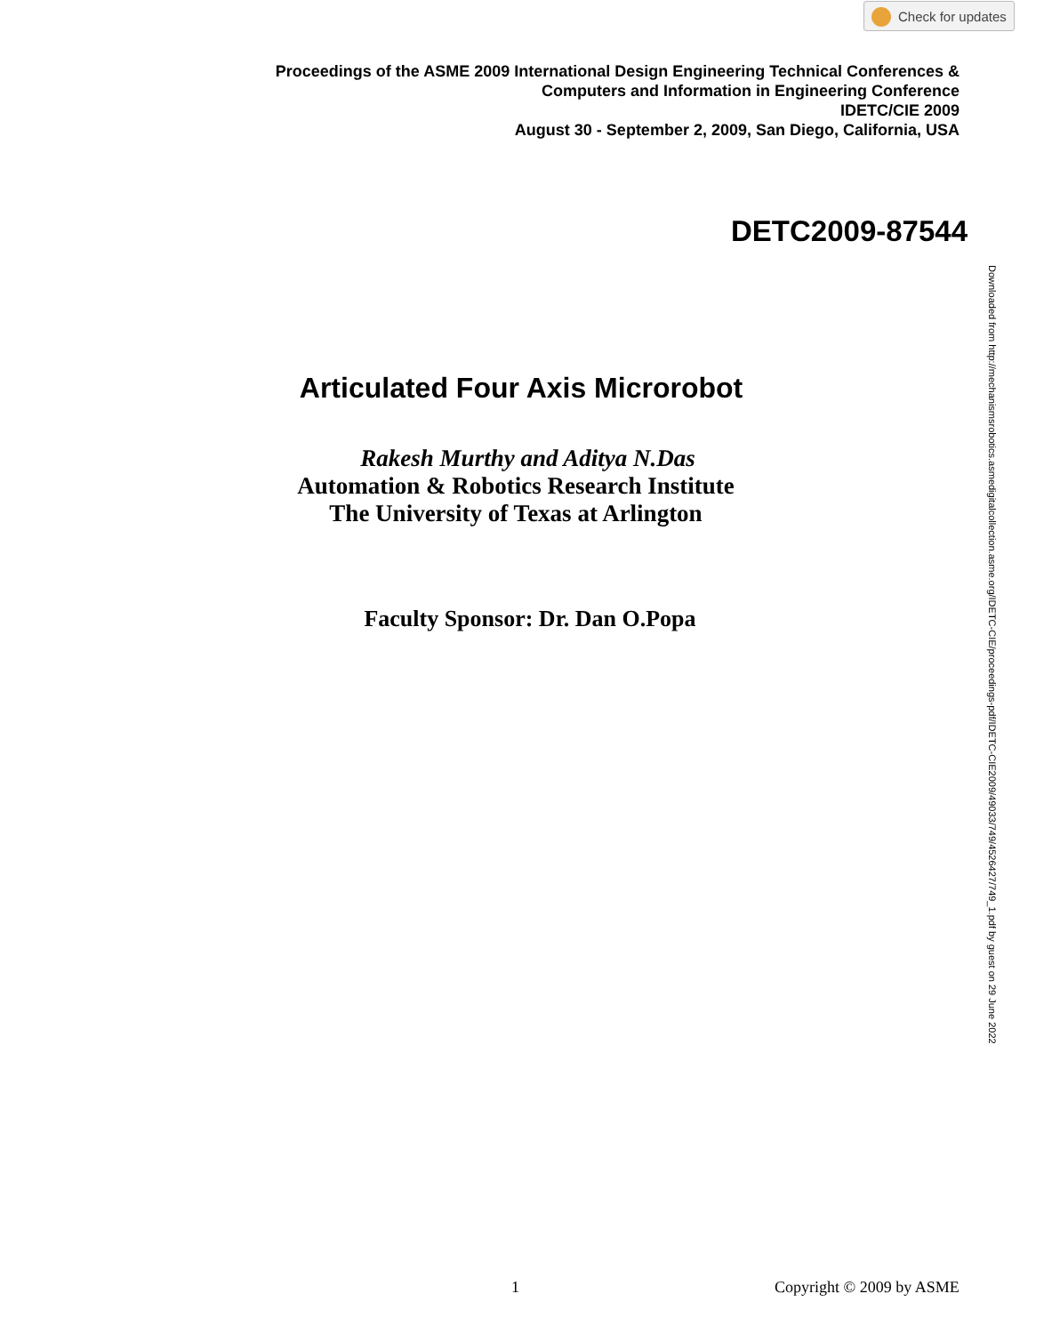Check for updates
Proceedings of the ASME 2009 International Design Engineering Technical Conferences &
Computers and Information in Engineering Conference
IDETC/CIE 2009
August 30 - September 2, 2009, San Diego, California, USA
DETC2009-87544
Downloaded from http://mechanismsrobotics.asmedigitalcollection.asme.org/IDETC-CIE/proceedings-pdf/IDETC-CIE2009/49033/749/4526427/749_1.pdf by guest on 29 June 2022
Articulated Four Axis Microrobot
Rakesh Murthy and Aditya N.Das
Automation & Robotics Research Institute
The University of Texas at Arlington
Faculty Sponsor: Dr. Dan O.Popa
1 Copyright © 2009 by ASME